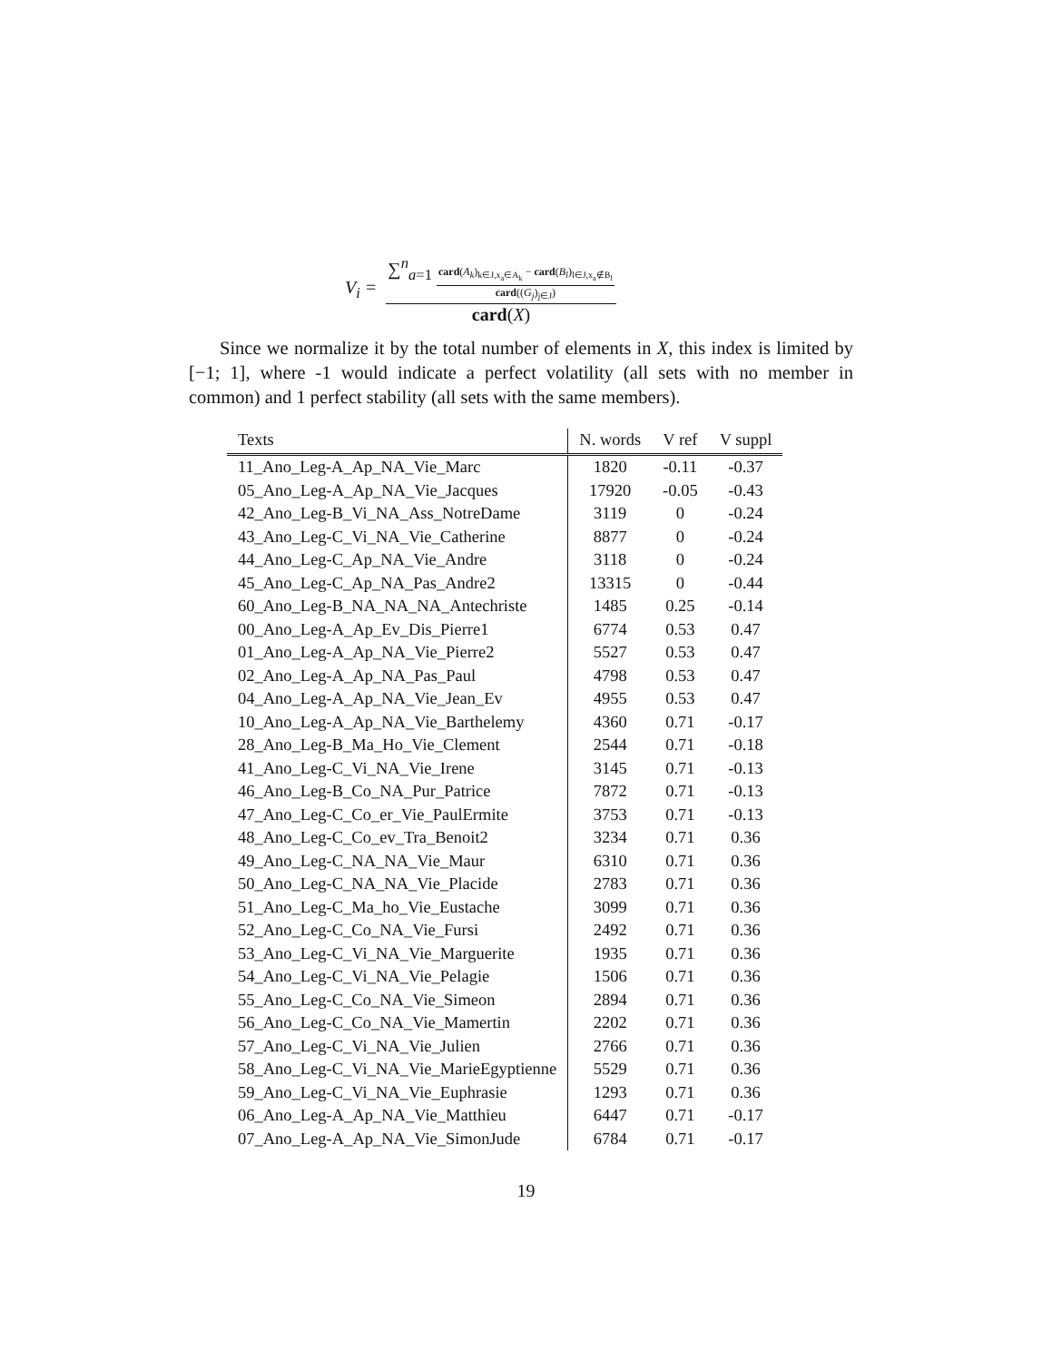V<sub>i</sub> = ∑<sup>n</sup><sub>a=1</sub> card(A<sub>k</sub>)<sub>k∈J,x<sub>a</sub>∈A<sub>k</sub></sub> − card(B<sub>l</sub>)<sub>l∈J,x<sub>a</sub>∉B<sub>l</sub></sub> card((G<sub>j</sub>)<sub>j∈J</sub>) card(X)
Since we normalize it by the total number of elements in X, this index is limited by [−1; 1], where -1 would indicate a perfect volatility (all sets with no member in common) and 1 perfect stability (all sets with the same members).
| Texts | N. words | V ref | V suppl |
| --- | --- | --- | --- |
| 11_Ano_Leg-A_Ap_NA_Vie_Marc | 1820 | -0.11 | -0.37 |
| 05_Ano_Leg-A_Ap_NA_Vie_Jacques | 17920 | -0.05 | -0.43 |
| 42_Ano_Leg-B_Vi_NA_Ass_NotreDame | 3119 | 0 | -0.24 |
| 43_Ano_Leg-C_Vi_NA_Vie_Catherine | 8877 | 0 | -0.24 |
| 44_Ano_Leg-C_Ap_NA_Vie_Andre | 3118 | 0 | -0.24 |
| 45_Ano_Leg-C_Ap_NA_Pas_Andre2 | 13315 | 0 | -0.44 |
| 60_Ano_Leg-B_NA_NA_NA_Antechriste | 1485 | 0.25 | -0.14 |
| 00_Ano_Leg-A_Ap_Ev_Dis_Pierre1 | 6774 | 0.53 | 0.47 |
| 01_Ano_Leg-A_Ap_NA_Vie_Pierre2 | 5527 | 0.53 | 0.47 |
| 02_Ano_Leg-A_Ap_NA_Pas_Paul | 4798 | 0.53 | 0.47 |
| 04_Ano_Leg-A_Ap_NA_Vie_Jean_Ev | 4955 | 0.53 | 0.47 |
| 10_Ano_Leg-A_Ap_NA_Vie_Barthelemy | 4360 | 0.71 | -0.17 |
| 28_Ano_Leg-B_Ma_Ho_Vie_Clement | 2544 | 0.71 | -0.18 |
| 41_Ano_Leg-C_Vi_NA_Vie_Irene | 3145 | 0.71 | -0.13 |
| 46_Ano_Leg-B_Co_NA_Pur_Patrice | 7872 | 0.71 | -0.13 |
| 47_Ano_Leg-C_Co_er_Vie_PaulErmite | 3753 | 0.71 | -0.13 |
| 48_Ano_Leg-C_Co_ev_Tra_Benoit2 | 3234 | 0.71 | 0.36 |
| 49_Ano_Leg-C_NA_NA_Vie_Maur | 6310 | 0.71 | 0.36 |
| 50_Ano_Leg-C_NA_NA_Vie_Placide | 2783 | 0.71 | 0.36 |
| 51_Ano_Leg-C_Ma_ho_Vie_Eustache | 3099 | 0.71 | 0.36 |
| 52_Ano_Leg-C_Co_NA_Vie_Fursi | 2492 | 0.71 | 0.36 |
| 53_Ano_Leg-C_Vi_NA_Vie_Marguerite | 1935 | 0.71 | 0.36 |
| 54_Ano_Leg-C_Vi_NA_Vie_Pelagie | 1506 | 0.71 | 0.36 |
| 55_Ano_Leg-C_Co_NA_Vie_Simeon | 2894 | 0.71 | 0.36 |
| 56_Ano_Leg-C_Co_NA_Vie_Mamertin | 2202 | 0.71 | 0.36 |
| 57_Ano_Leg-C_Vi_NA_Vie_Julien | 2766 | 0.71 | 0.36 |
| 58_Ano_Leg-C_Vi_NA_Vie_MarieEgyptienne | 5529 | 0.71 | 0.36 |
| 59_Ano_Leg-C_Vi_NA_Vie_Euphrasie | 1293 | 0.71 | 0.36 |
| 06_Ano_Leg-A_Ap_NA_Vie_Matthieu | 6447 | 0.71 | -0.17 |
| 07_Ano_Leg-A_Ap_NA_Vie_SimonJude | 6784 | 0.71 | -0.17 |
19